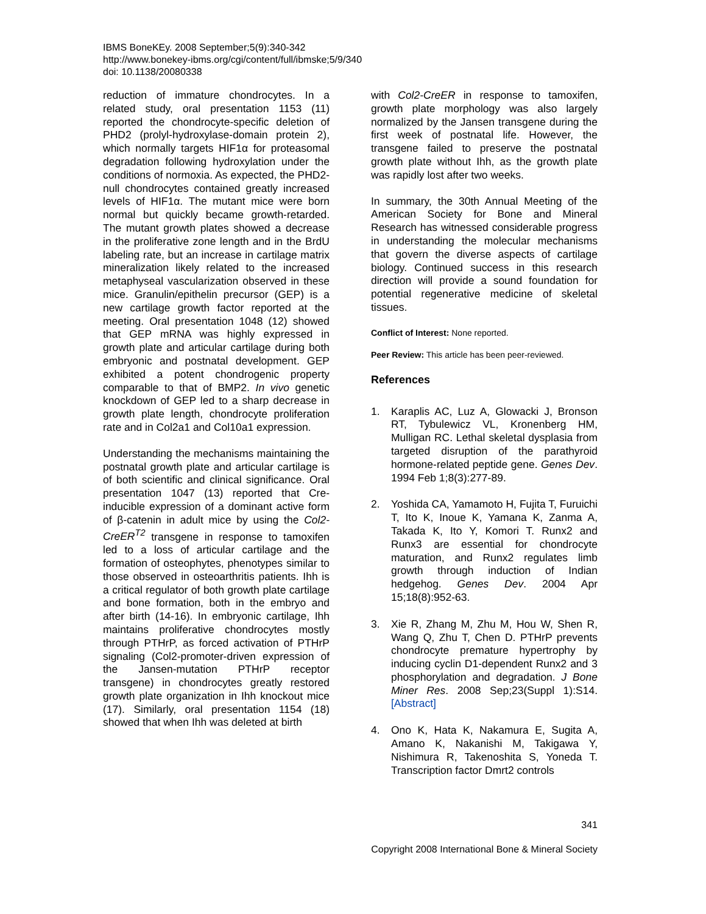IBMS BoneKEy. 2008 September;5(9):340-342
http://www.bonekey-ibms.org/cgi/content/full/ibmske;5/9/340
doi: 10.1138/20080338
reduction of immature chondrocytes. In a related study, oral presentation 1153 (11) reported the chondrocyte-specific deletion of PHD2 (prolyl-hydroxylase-domain protein 2), which normally targets HIF1α for proteasomal degradation following hydroxylation under the conditions of normoxia. As expected, the PHD2-null chondrocytes contained greatly increased levels of HIF1α. The mutant mice were born normal but quickly became growth-retarded. The mutant growth plates showed a decrease in the proliferative zone length and in the BrdU labeling rate, but an increase in cartilage matrix mineralization likely related to the increased metaphyseal vascularization observed in these mice. Granulin/epithelin precursor (GEP) is a new cartilage growth factor reported at the meeting. Oral presentation 1048 (12) showed that GEP mRNA was highly expressed in growth plate and articular cartilage during both embryonic and postnatal development. GEP exhibited a potent chondrogenic property comparable to that of BMP2. In vivo genetic knockdown of GEP led to a sharp decrease in growth plate length, chondrocyte proliferation rate and in Col2a1 and Col10a1 expression.
Understanding the mechanisms maintaining the postnatal growth plate and articular cartilage is of both scientific and clinical significance. Oral presentation 1047 (13) reported that Cre-inducible expression of a dominant active form of β-catenin in adult mice by using the Col2-CreER<sup>T2</sup> transgene in response to tamoxifen led to a loss of articular cartilage and the formation of osteophytes, phenotypes similar to those observed in osteoarthritis patients. Ihh is a critical regulator of both growth plate cartilage and bone formation, both in the embryo and after birth (14-16). In embryonic cartilage, Ihh maintains proliferative chondrocytes mostly through PTHrP, as forced activation of PTHrP signaling (Col2-promoter-driven expression of the Jansen-mutation PTHrP receptor transgene) in chondrocytes greatly restored growth plate organization in Ihh knockout mice (17). Similarly, oral presentation 1154 (18) showed that when Ihh was deleted at birth
with Col2-CreER in response to tamoxifen, growth plate morphology was also largely normalized by the Jansen transgene during the first week of postnatal life. However, the transgene failed to preserve the postnatal growth plate without Ihh, as the growth plate was rapidly lost after two weeks.
In summary, the 30th Annual Meeting of the American Society for Bone and Mineral Research has witnessed considerable progress in understanding the molecular mechanisms that govern the diverse aspects of cartilage biology. Continued success in this research direction will provide a sound foundation for potential regenerative medicine of skeletal tissues.
Conflict of Interest: None reported.
Peer Review: This article has been peer-reviewed.
References
1. Karaplis AC, Luz A, Glowacki J, Bronson RT, Tybulewicz VL, Kronenberg HM, Mulligan RC. Lethal skeletal dysplasia from targeted disruption of the parathyroid hormone-related peptide gene. Genes Dev. 1994 Feb 1;8(3):277-89.
2. Yoshida CA, Yamamoto H, Fujita T, Furuichi T, Ito K, Inoue K, Yamana K, Zanma A, Takada K, Ito Y, Komori T. Runx2 and Runx3 are essential for chondrocyte maturation, and Runx2 regulates limb growth through induction of Indian hedgehog. Genes Dev. 2004 Apr 15;18(8):952-63.
3. Xie R, Zhang M, Zhu M, Hou W, Shen R, Wang Q, Zhu T, Chen D. PTHrP prevents chondrocyte premature hypertrophy by inducing cyclin D1-dependent Runx2 and 3 phosphorylation and degradation. J Bone Miner Res. 2008 Sep;23(Suppl 1):S14. [Abstract]
4. Ono K, Hata K, Nakamura E, Sugita A, Amano K, Nakanishi M, Takigawa Y, Nishimura R, Takenoshita S, Yoneda T. Transcription factor Dmrt2 controls
341
Copyright 2008 International Bone & Mineral Society